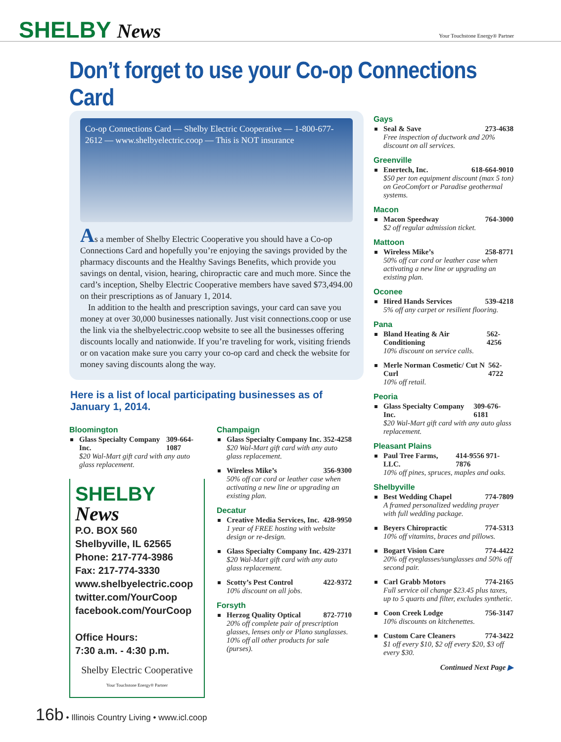SHELBY News
Your Touchstone Energy® Partner
Don’t forget to use your Co-op Connections Card
Co-op Connections Card — Shelby Electric Cooperative — 1-800-677-2612 — www.shelbyelectric.coop — This is NOT insurance
As a member of Shelby Electric Cooperative you should have a Co-op Connections Card and hopefully you’re enjoying the savings provided by the pharmacy discounts and the Healthy Savings Benefits, which provide you savings on dental, vision, hearing, chiropractic care and much more. Since the card’s inception, Shelby Electric Cooperative members have saved $73,494.00 on their prescriptions as of January 1, 2014.
In addition to the health and prescription savings, your card can save you money at over 30,000 businesses nationally. Just visit connections.coop or use the link via the shelbyelectric.coop website to see all the businesses offering discounts locally and nationwide. If you’re traveling for work, visiting friends or on vacation make sure you carry your co-op card and check the website for money saving discounts along the way.
Here is a list of local participating businesses as of January 1, 2014.
Bloomington
Glass Specialty Company Inc. 309-664-1087
$20 Wal-Mart gift card with any auto glass replacement.
SHELBY News
P.O. BOX 560
Shelbyville, IL 62565
Phone: 217-774-3986
Fax: 217-774-3330
www.shelbyelectric.coop
twitter.com/YourCoop
facebook.com/YourCoop
Office Hours:
7:30 a.m. - 4:30 p.m.
Shelby Electric Cooperative
Your Touchstone Energy® Partner
Champaign
Glass Specialty Company Inc. 352-4258
$20 Wal-Mart gift card with any auto glass replacement.
Wireless Mike’s 356-9300
50% off car cord or leather case when activating a new line or upgrading an existing plan.
Decatur
Creative Media Services, Inc. 428-9950
1 year of FREE hosting with website design or re-design.
Glass Specialty Company Inc. 429-2371
$20 Wal-Mart gift card with any auto glass replacement.
Scotty’s Pest Control 422-9372
10% discount on all jobs.
Forsyth
Herzog Quality Optical 872-7710
20% off complete pair of prescription glasses, lenses only or Plano sunglasses. 10% off all other products for sale (purses).
Gays
Seal & Save 273-4638
Free inspection of ductwork and 20% discount on all services.
Greenville
Enertech, Inc. 618-664-9010
$50 per ton equipment discount (max 5 ton) on GeoComfort or Paradise geothermal systems.
Macon
Macon Speedway 764-3000
$2 off regular admission ticket.
Mattoon
Wireless Mike’s 258-8771
50% off car cord or leather case when activating a new line or upgrading an existing plan.
Oconee
Hired Hands Services 539-4218
5% off any carpet or resilient flooring.
Pana
Bland Heating & Air Conditioning 562-4256
10% discount on service calls.
Merle Norman Cosmetic/ Cut N Curl 562-4722
10% off retail.
Peoria
Glass Specialty Company Inc. 309-676-6181
$20 Wal-Mart gift card with any auto glass replacement.
Pleasant Plains
Paul Tree Farms, LLC. 414-9556 971-7876
10% off pines, spruces, maples and oaks.
Shelbyville
Best Wedding Chapel 774-7809
A framed personalized wedding prayer with full wedding package.
Beyers Chiropractic 774-5313
10% off vitamins, braces and pillows.
Bogart Vision Care 774-4422
20% off eyeglasses/sunglasses and 50% off second pair.
Carl Grabb Motors 774-2165
Full service oil change $23.45 plus taxes, up to 5 quarts and filter, excludes synthetic.
Coon Creek Lodge 756-3147
10% discounts on kitchenettes.
Custom Care Cleaners 774-3422
$1 off every $10, $2 off every $20, $3 off every $30.
Continued Next Page ▶
16b • Illinois Country Living • www.icl.coop